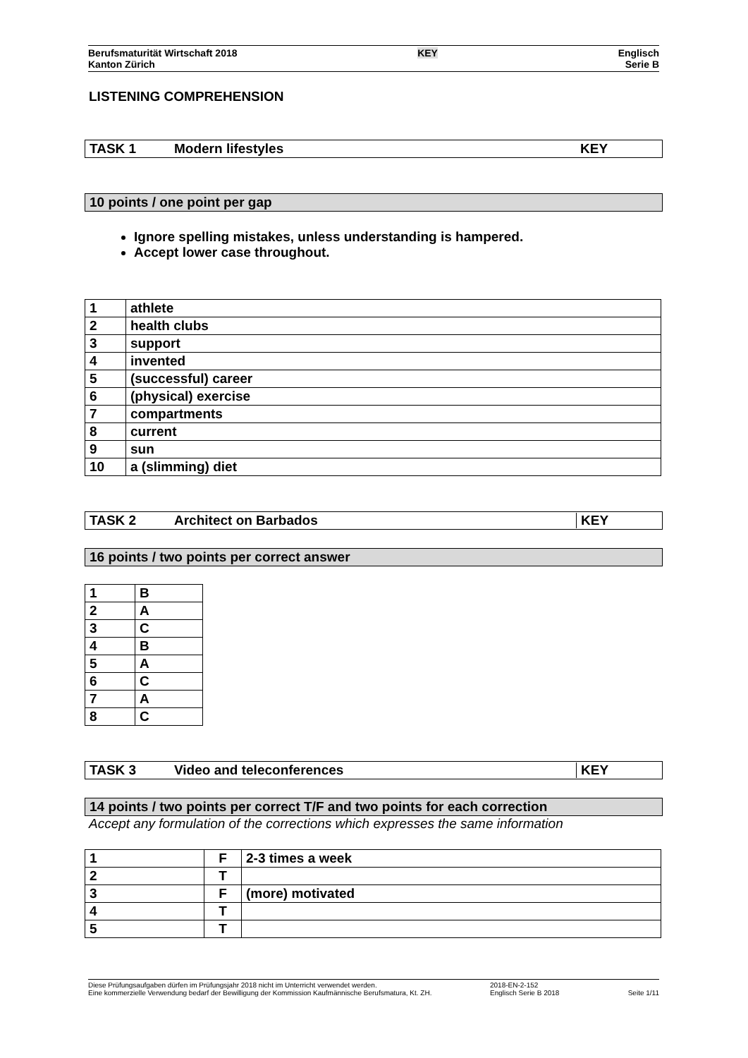Berufsmaturität Wirtschaft 2018
Kanton Zürich
KEY
Englisch
Serie B
LISTENING COMPREHENSION
TASK 1 Modern lifestyles KEY
10 points / one point per gap
Ignore spelling mistakes, unless understanding is hampered.
Accept lower case throughout.
| 1 | athlete |
| 2 | health clubs |
| 3 | support |
| 4 | invented |
| 5 | (successful) career |
| 6 | (physical) exercise |
| 7 | compartments |
| 8 | current |
| 9 | sun |
| 10 | a (slimming) diet |
TASK 2 Architect on Barbados KEY
16 points / two points per correct answer
| 1 | B |
| 2 | A |
| 3 | C |
| 4 | B |
| 5 | A |
| 6 | C |
| 7 | A |
| 8 | C |
TASK 3 Video and teleconferences KEY
14 points / two points per correct T/F and two points for each correction
Accept any formulation of the corrections which expresses the same information
| 1 | F | 2-3 times a week |
| 2 | T | |
| 3 | F | (more) motivated |
| 4 | T | |
| 5 | T | |
Diese Prüfungsaufgaben dürfen im Prüfungsjahr 2018 nicht im Unterricht verwendet werden.
Eine kommerzielle Verwendung bedarf der Bewilligung der Kommission Kaufmännische Berufsmatura, Kt. ZH.
2018-EN-2-152
Englisch Serie B 2018
Seite 1/11